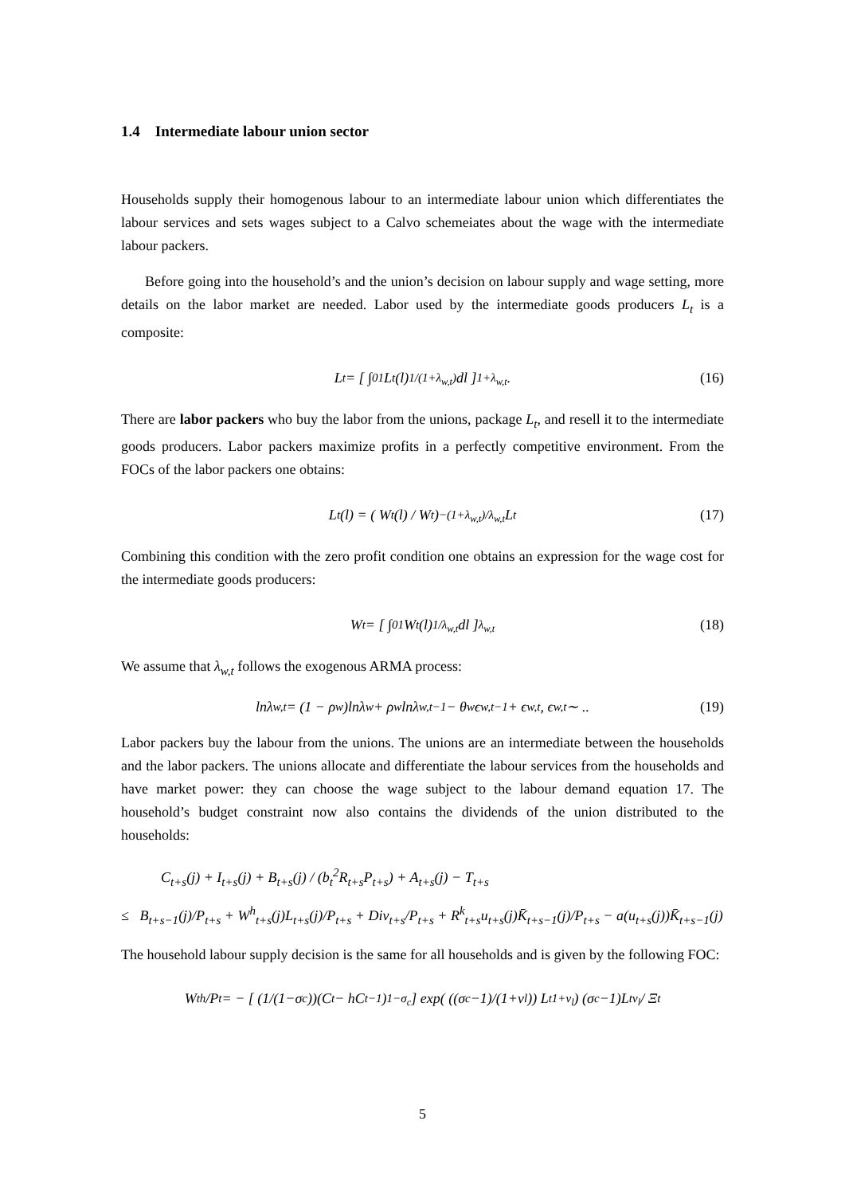1.4 Intermediate labour union sector
Households supply their homogenous labour to an intermediate labour union which differentiates the labour services and sets wages subject to a Calvo schemeiates about the wage with the intermediate labour packers.
Before going into the household’s and the union’s decision on labour supply and wage setting, more details on the labor market are needed. Labor used by the intermediate goods producers L<sub>t</sub> is a composite:
L<sub>t</sub> = [ ∫<sub>0</sub><sup>1</sup> L<sub>t</sub>(l)<sup>1/(1+λ<sub>w,t</sub>)</sup> dl ]<sup>1+λ<sub>w,t</sub></sup> . (16)
There are labor packers who buy the labor from the unions, package L<sub>t</sub>, and resell it to the intermediate goods producers. Labor packers maximize profits in a perfectly competitive environment. From the FOCs of the labor packers one obtains:
L<sub>t</sub>(l) = ( W<sub>t</sub>(l) / W<sub>t</sub> )<sup>−(1+λ<sub>w,t</sub>)/λ<sub>w,t</sub></sup> L<sub>t</sub> (17)
Combining this condition with the zero profit condition one obtains an expression for the wage cost for the intermediate goods producers:
W<sub>t</sub> = [ ∫<sub>0</sub><sup>1</sup> W<sub>t</sub>(l)<sup>1/λ<sub>w,t</sub></sup> dl ]<sup>λ<sub>w,t</sub></sup> (18)
We assume that λ<sub>w,t</sub> follows the exogenous ARMA process:
lnλ<sub>w,t</sub> = (1 − ρ<sub>w</sub>)lnλ<sub>w</sub> + ρ<sub>w</sub>lnλ<sub>w,t−1</sub> − θ<sub>w</sub>ϵ<sub>w,t−1</sub> + ϵ<sub>w,t</sub>, ϵ<sub>w,t</sub> ∼ .. (19)
Labor packers buy the labour from the unions. The unions are an intermediate between the households and the labor packers. The unions allocate and differentiate the labour services from the households and have market power: they can choose the wage subject to the labour demand equation 17. The household’s budget constraint now also contains the dividends of the union distributed to the households:
C<sub>t+s</sub>(j) + I<sub>t+s</sub>(j) + B<sub>t+s</sub>(j) / (b<sub>t</sub><sup>2</sup>R<sub>t+s</sub>P<sub>t+s</sub>) + A<sub>t+s</sub>(j) − T<sub>t+s</sub>
≤ B<sub>t+s−1</sub>(j)/P<sub>t+s</sub> + W<sup>h</sup><sub>t+s</sub>(j)L<sub>t+s</sub>(j)/P<sub>t+s</sub> + Div<sub>t+s</sub>/P<sub>t+s</sub> + R<sup>k</sup><sub>t+s</sub>u<sub>t+s</sub>(j)K̄<sub>t+s−1</sub>(j)/P<sub>t+s</sub> − a(u<sub>t+s</sub>(j))K̄<sub>t+s−1</sub>(j)
The household labour supply decision is the same for all households and is given by the following FOC:
W<sub>t</sub><sup>h</sup>/P<sub>t</sub> = − [ (1/(1−σ<sub>c</sub>))(C<sub>t</sub> − hC<sub>t−1</sub>)<sup>1−σ<sub>c</sub></sup> ] exp( ((σ<sub>c</sub>−1)/(1+ν<sub>l</sub>)) L<sub>t</sub><sup>1+ν<sub>l</sub></sup> ) (σ<sub>c</sub>−1)L<sub>t</sub><sup>ν<sub>l</sub></sup> / Ξ<sub>t</sub>
5